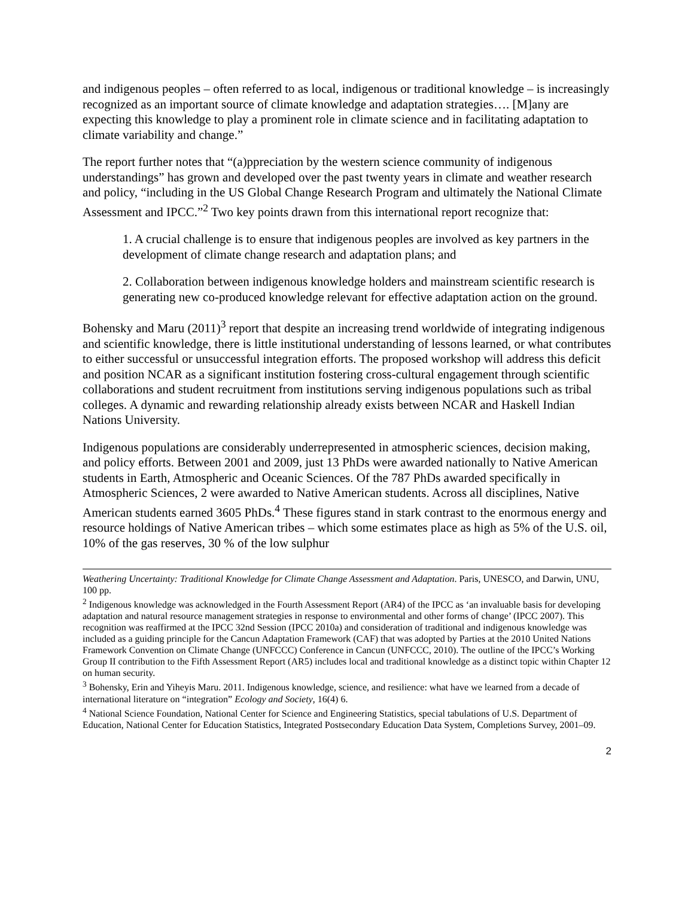and indigenous peoples – often referred to as local, indigenous or traditional knowledge – is increasingly recognized as an important source of climate knowledge and adaptation strategies…. [M]any are expecting this knowledge to play a prominent role in climate science and in facilitating adaptation to climate variability and change.”
The report further notes that “(a)ppreciation by the western science community of indigenous understandings” has grown and developed over the past twenty years in climate and weather research and policy, “including in the US Global Change Research Program and ultimately the National Climate Assessment and IPCC.”<sup>2</sup> Two key points drawn from this international report recognize that:
1. A crucial challenge is to ensure that indigenous peoples are involved as key partners in the development of climate change research and adaptation plans; and
2. Collaboration between indigenous knowledge holders and mainstream scientific research is generating new co-produced knowledge relevant for effective adaptation action on the ground.
Bohensky and Maru (2011)<sup>3</sup> report that despite an increasing trend worldwide of integrating indigenous and scientific knowledge, there is little institutional understanding of lessons learned, or what contributes to either successful or unsuccessful integration efforts. The proposed workshop will address this deficit and position NCAR as a significant institution fostering cross-cultural engagement through scientific collaborations and student recruitment from institutions serving indigenous populations such as tribal colleges. A dynamic and rewarding relationship already exists between NCAR and Haskell Indian Nations University.
Indigenous populations are considerably underrepresented in atmospheric sciences, decision making, and policy efforts. Between 2001 and 2009, just 13 PhDs were awarded nationally to Native American students in Earth, Atmospheric and Oceanic Sciences. Of the 787 PhDs awarded specifically in Atmospheric Sciences, 2 were awarded to Native American students. Across all disciplines, Native American students earned 3605 PhDs.<sup>4</sup> These figures stand in stark contrast to the enormous energy and resource holdings of Native American tribes – which some estimates place as high as 5% of the U.S. oil, 10% of the gas reserves, 30 % of the low sulphur
Weathering Uncertainty: Traditional Knowledge for Climate Change Assessment and Adaptation. Paris, UNESCO, and Darwin, UNU, 100 pp.
<sup>2</sup> Indigenous knowledge was acknowledged in the Fourth Assessment Report (AR4) of the IPCC as ‘an invaluable basis for developing adaptation and natural resource management strategies in response to environmental and other forms of change’ (IPCC 2007). This recognition was reaffirmed at the IPCC 32nd Session (IPCC 2010a) and consideration of traditional and indigenous knowledge was included as a guiding principle for the Cancun Adaptation Framework (CAF) that was adopted by Parties at the 2010 United Nations Framework Convention on Climate Change (UNFCCC) Conference in Cancun (UNFCCC, 2010). The outline of the IPCC’s Working Group II contribution to the Fifth Assessment Report (AR5) includes local and traditional knowledge as a distinct topic within Chapter 12 on human security.
<sup>3</sup> Bohensky, Erin and Yiheyis Maru. 2011. Indigenous knowledge, science, and resilience: what have we learned from a decade of international literature on “integration” Ecology and Society, 16(4) 6.
<sup>4</sup> National Science Foundation, National Center for Science and Engineering Statistics, special tabulations of U.S. Department of Education, National Center for Education Statistics, Integrated Postsecondary Education Data System, Completions Survey, 2001–09.
2